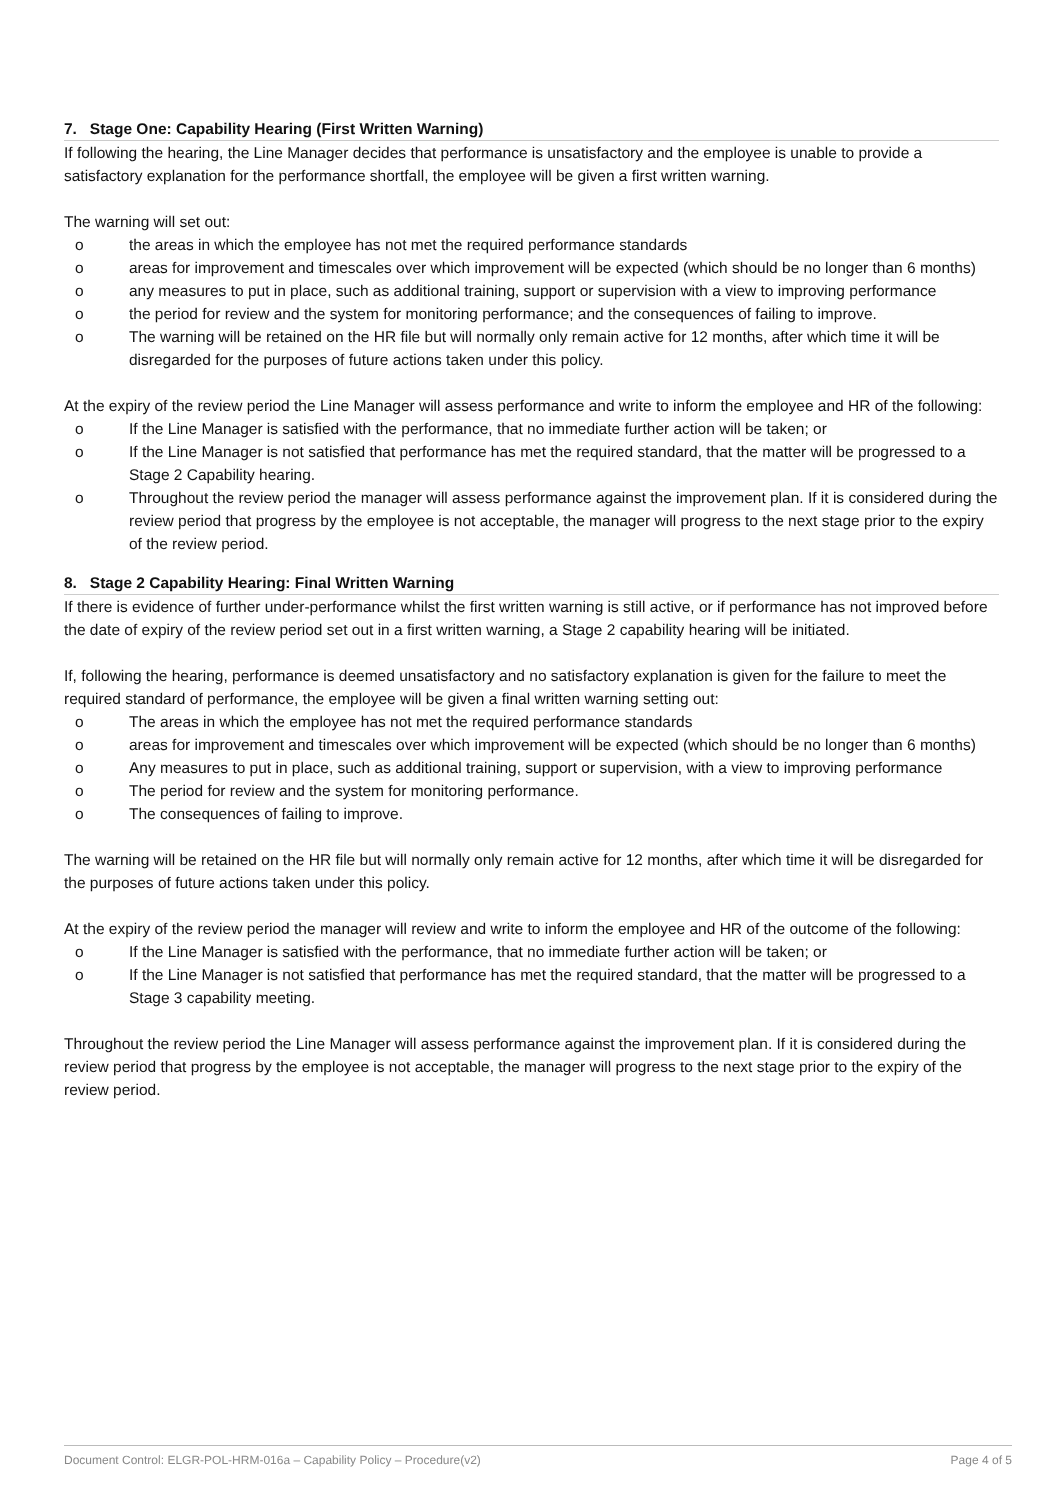7. Stage One: Capability Hearing (First Written Warning)
If following the hearing, the Line Manager decides that performance is unsatisfactory and the employee is unable to provide a satisfactory explanation for the performance shortfall, the employee will be given a first written warning.
The warning will set out:
o the areas in which the employee has not met the required performance standards
o areas for improvement and timescales over which improvement will be expected (which should be no longer than 6 months)
o any measures to put in place, such as additional training, support or supervision with a view to improving performance
o the period for review and the system for monitoring performance; and the consequences of failing to improve.
o The warning will be retained on the HR file but will normally only remain active for 12 months, after which time it will be disregarded for the purposes of future actions taken under this policy.
At the expiry of the review period the Line Manager will assess performance and write to inform the employee and HR of the following:
o If the Line Manager is satisfied with the performance, that no immediate further action will be taken; or
o If the Line Manager is not satisfied that performance has met the required standard, that the matter will be progressed to a Stage 2 Capability hearing.
o Throughout the review period the manager will assess performance against the improvement plan. If it is considered during the review period that progress by the employee is not acceptable, the manager will progress to the next stage prior to the expiry of the review period.
8. Stage 2 Capability Hearing: Final Written Warning
If there is evidence of further under-performance whilst the first written warning is still active, or if performance has not improved before the date of expiry of the review period set out in a first written warning, a Stage 2 capability hearing will be initiated.
If, following the hearing, performance is deemed unsatisfactory and no satisfactory explanation is given for the failure to meet the required standard of performance, the employee will be given a final written warning setting out:
o The areas in which the employee has not met the required performance standards
o areas for improvement and timescales over which improvement will be expected (which should be no longer than 6 months)
o Any measures to put in place, such as additional training, support or supervision, with a view to improving performance
o The period for review and the system for monitoring performance.
o The consequences of failing to improve.
The warning will be retained on the HR file but will normally only remain active for 12 months, after which time it will be disregarded for the purposes of future actions taken under this policy.
At the expiry of the review period the manager will review and write to inform the employee and HR of the outcome of the following:
o If the Line Manager is satisfied with the performance, that no immediate further action will be taken; or
o If the Line Manager is not satisfied that performance has met the required standard, that the matter will be progressed to a Stage 3 capability meeting.
Throughout the review period the Line Manager will assess performance against the improvement plan. If it is considered during the review period that progress by the employee is not acceptable, the manager will progress to the next stage prior to the expiry of the review period.
Document Control: ELGR-POL-HRM-016a – Capability Policy – Procedure(v2) Page 4 of 5